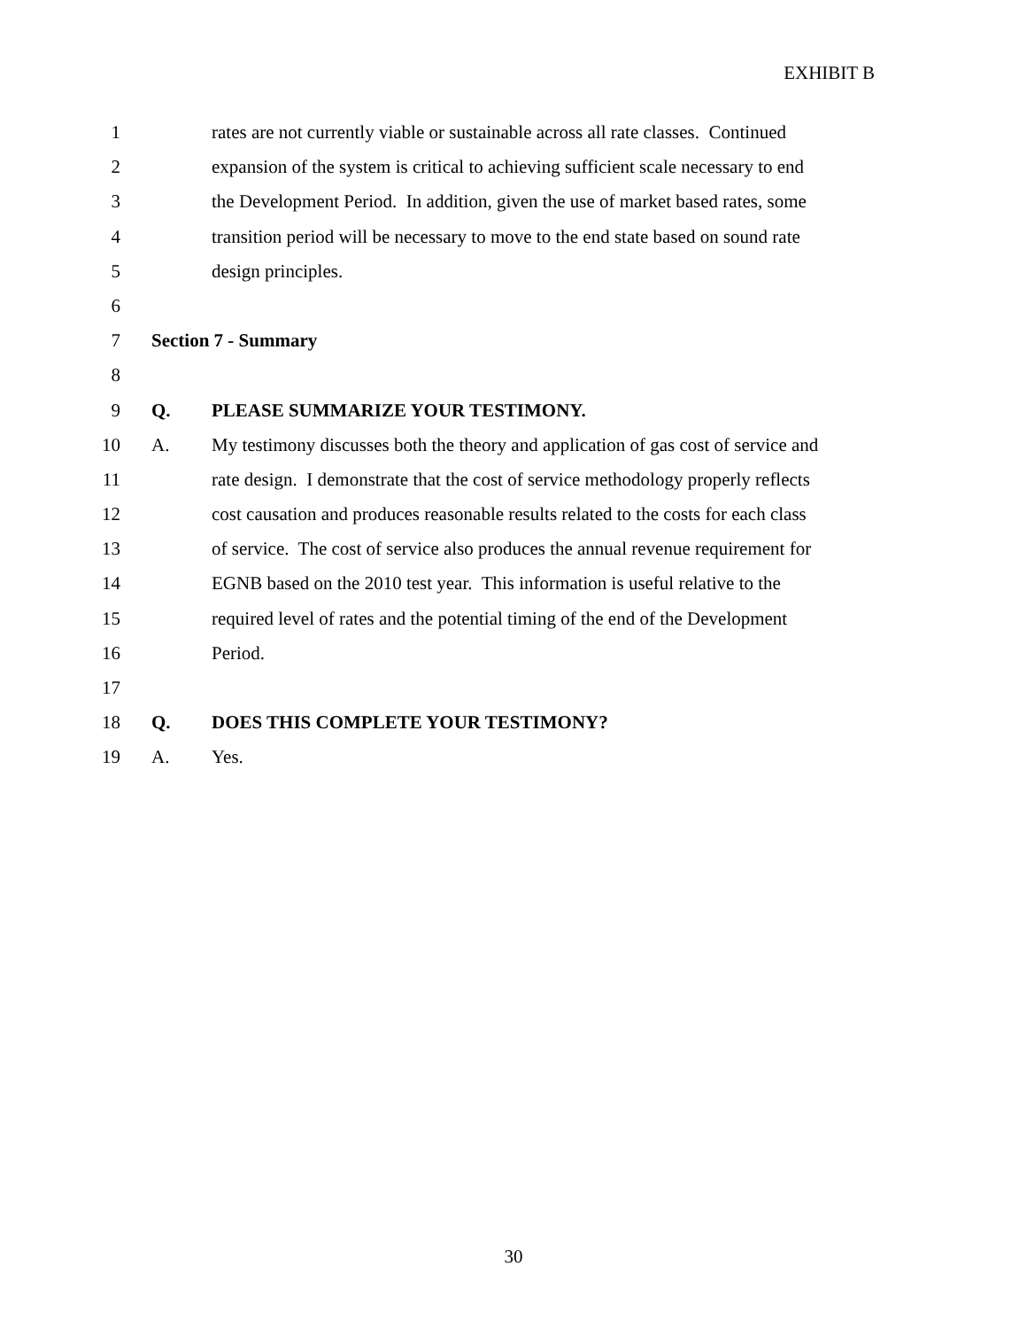EXHIBIT B
1 rates are not currently viable or sustainable across all rate classes. Continued
2 expansion of the system is critical to achieving sufficient scale necessary to end
3 the Development Period. In addition, given the use of market based rates, some
4 transition period will be necessary to move to the end state based on sound rate
5 design principles.
6
7 Section 7 - Summary
8
9 Q. PLEASE SUMMARIZE YOUR TESTIMONY.
10 A. My testimony discusses both the theory and application of gas cost of service and
11 rate design. I demonstrate that the cost of service methodology properly reflects
12 cost causation and produces reasonable results related to the costs for each class
13 of service. The cost of service also produces the annual revenue requirement for
14 EGNB based on the 2010 test year. This information is useful relative to the
15 required level of rates and the potential timing of the end of the Development
16 Period.
17
18 Q. DOES THIS COMPLETE YOUR TESTIMONY?
19 A. Yes.
30